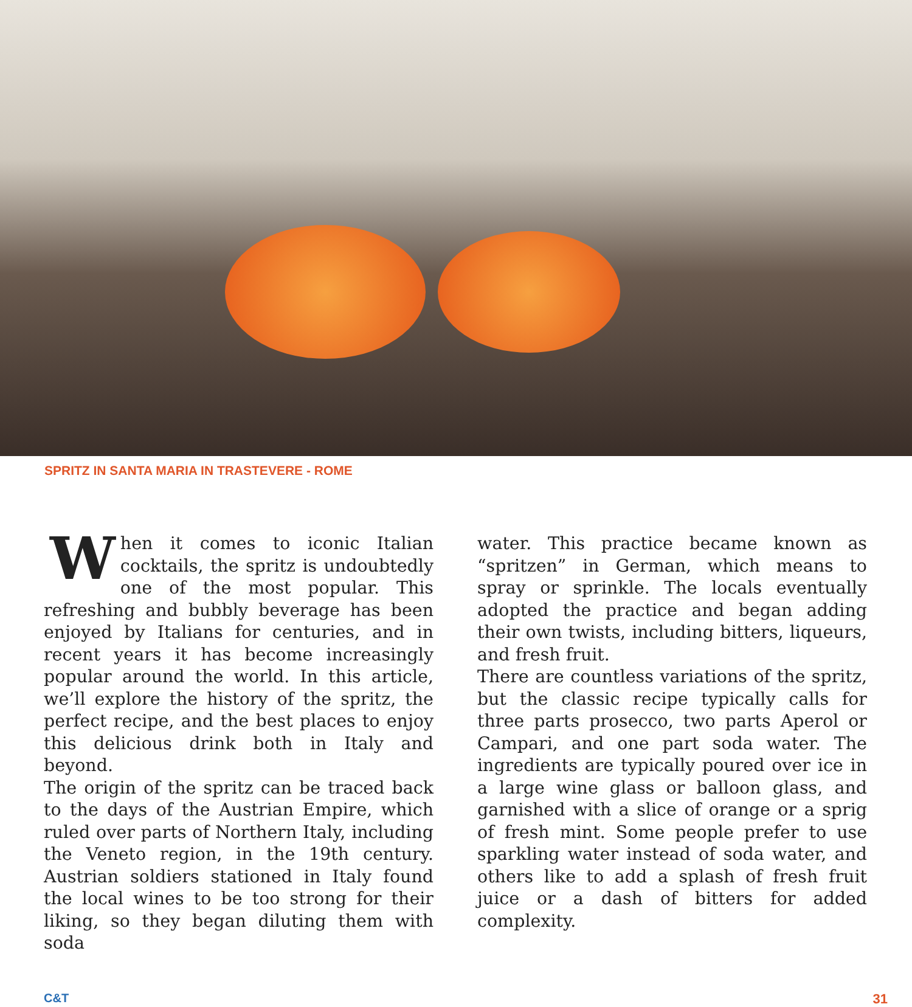SPRITZ IN SANTA MARIA IN TRASTEVERE - ROME
When it comes to iconic Italian cocktails, the spritz is undoubtedly one of the most popular. This refreshing and bubbly beverage has been enjoyed by Italians for centuries, and in recent years it has become increasingly popular around the world. In this article, we’ll explore the history of the spritz, the perfect recipe, and the best places to enjoy this delicious drink both in Italy and beyond.
The origin of the spritz can be traced back to the days of the Austrian Empire, which ruled over parts of Northern Italy, including the Veneto region, in the 19th century. Austrian soldiers stationed in Italy found the local wines to be too strong for their liking, so they began diluting them with soda
water. This practice became known as “spritzen” in German, which means to spray or sprinkle. The locals eventually adopted the practice and began adding their own twists, including bitters, liqueurs, and fresh fruit.
There are countless variations of the spritz, but the classic recipe typically calls for three parts prosecco, two parts Aperol or Campari, and one part soda water. The ingredients are typically poured over ice in a large wine glass or balloon glass, and garnished with a slice of orange or a sprig of fresh mint. Some people prefer to use sparkling water instead of soda water, and others like to add a splash of fresh fruit juice or a dash of bitters for added complexity.
C&T 31